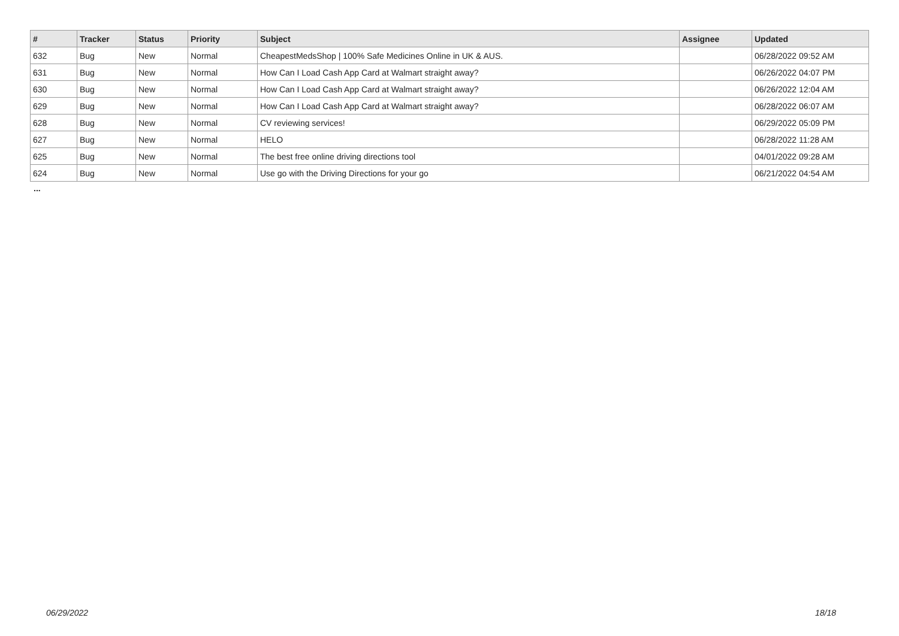| # | Tracker | Status | Priority | Subject | Assignee | Updated |
| --- | --- | --- | --- | --- | --- | --- |
| 632 | Bug | New | Normal | CheapestMedsShop / 100% Safe Medicines Online in UK & AUS. | | 06/28/2022 09:52 AM |
| 631 | Bug | New | Normal | How Can I Load Cash App Card at Walmart straight away? | | 06/26/2022 04:07 PM |
| 630 | Bug | New | Normal | How Can I Load Cash App Card at Walmart straight away? | | 06/26/2022 12:04 AM |
| 629 | Bug | New | Normal | How Can I Load Cash App Card at Walmart straight away? | | 06/28/2022 06:07 AM |
| 628 | Bug | New | Normal | CV reviewing services! | | 06/29/2022 05:09 PM |
| 627 | Bug | New | Normal | HELO | | 06/28/2022 11:28 AM |
| 625 | Bug | New | Normal | The best free online driving directions tool | | 04/01/2022 09:28 AM |
| 624 | Bug | New | Normal | Use go with the Driving Directions for your go | | 06/21/2022 04:54 AM |
...
06/29/2022 18/18